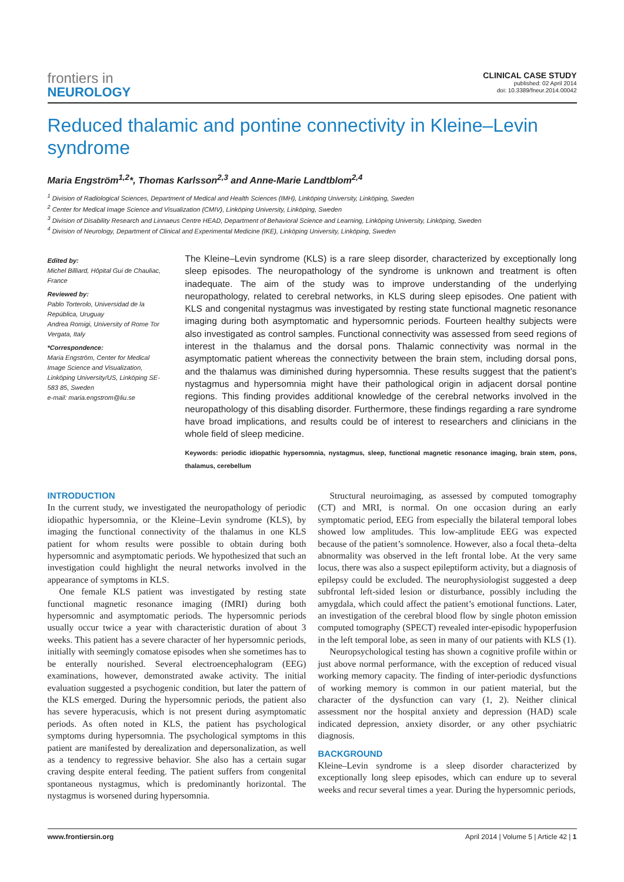frontiers in
NEUROLOGY
CLINICAL CASE STUDY
published: 02 April 2014
doi: 10.3389/fneur.2014.00042
Reduced thalamic and pontine connectivity in Kleine–Levin syndrome
Maria Engström<sup>1,2</sup>*, Thomas Karlsson<sup>2,3</sup> and Anne-Marie Landtblom<sup>2,4</sup>
<sup>1</sup> Division of Radiological Sciences, Department of Medical and Health Sciences (IMH), Linköping University, Linköping, Sweden
<sup>2</sup> Center for Medical Image Science and Visualization (CMIV), Linköping University, Linköping, Sweden
<sup>3</sup> Division of Disability Research and Linnaeus Centre HEAD, Department of Behavioral Science and Learning, Linköping University, Linköping, Sweden
<sup>4</sup> Division of Neurology, Department of Clinical and Experimental Medicine (IKE), Linköping University, Linköping, Sweden
Edited by:
Michel Billiard, Hôpital Gui de Chauliac, France
Reviewed by:
Pablo Torterolo, Universidad de la República, Uruguay
Andrea Romigi, University of Rome Tor Vergata, Italy
*Correspondence:
Maria Engström, Center for Medical Image Science and Visualization, Linköping University/US, Linköping SE-583 85, Sweden
e-mail: maria.engstrom@liu.se
The Kleine–Levin syndrome (KLS) is a rare sleep disorder, characterized by exceptionally long sleep episodes. The neuropathology of the syndrome is unknown and treatment is often inadequate. The aim of the study was to improve understanding of the underlying neuropathology, related to cerebral networks, in KLS during sleep episodes. One patient with KLS and congenital nystagmus was investigated by resting state functional magnetic resonance imaging during both asymptomatic and hypersomnic periods. Fourteen healthy subjects were also investigated as control samples. Functional connectivity was assessed from seed regions of interest in the thalamus and the dorsal pons. Thalamic connectivity was normal in the asymptomatic patient whereas the connectivity between the brain stem, including dorsal pons, and the thalamus was diminished during hypersomnia. These results suggest that the patient’s nystagmus and hypersomnia might have their pathological origin in adjacent dorsal pontine regions. This finding provides additional knowledge of the cerebral networks involved in the neuropathology of this disabling disorder. Furthermore, these findings regarding a rare syndrome have broad implications, and results could be of interest to researchers and clinicians in the whole field of sleep medicine.
Keywords: periodic idiopathic hypersomnia, nystagmus, sleep, functional magnetic resonance imaging, brain stem, pons, thalamus, cerebellum
INTRODUCTION
In the current study, we investigated the neuropathology of periodic idiopathic hypersomnia, or the Kleine–Levin syndrome (KLS), by imaging the functional connectivity of the thalamus in one KLS patient for whom results were possible to obtain during both hypersomnic and asymptomatic periods. We hypothesized that such an investigation could highlight the neural networks involved in the appearance of symptoms in KLS.
One female KLS patient was investigated by resting state functional magnetic resonance imaging (fMRI) during both hypersomnic and asymptomatic periods. The hypersomnic periods usually occur twice a year with characteristic duration of about 3 weeks. This patient has a severe character of her hypersomnic periods, initially with seemingly comatose episodes when she sometimes has to be enterally nourished. Several electroencephalogram (EEG) examinations, however, demonstrated awake activity. The initial evaluation suggested a psychogenic condition, but later the pattern of the KLS emerged. During the hypersomnic periods, the patient also has severe hyperacusis, which is not present during asymptomatic periods. As often noted in KLS, the patient has psychological symptoms during hypersomnia. The psychological symptoms in this patient are manifested by derealization and depersonalization, as well as a tendency to regressive behavior. She also has a certain sugar craving despite enteral feeding. The patient suffers from congenital spontaneous nystagmus, which is predominantly horizontal. The nystagmus is worsened during hypersomnia.
Structural neuroimaging, as assessed by computed tomography (CT) and MRI, is normal. On one occasion during an early symptomatic period, EEG from especially the bilateral temporal lobes showed low amplitudes. This low-amplitude EEG was expected because of the patient’s somnolence. However, also a focal theta–delta abnormality was observed in the left frontal lobe. At the very same locus, there was also a suspect epileptiform activity, but a diagnosis of epilepsy could be excluded. The neurophysiologist suggested a deep subfrontal left-sided lesion or disturbance, possibly including the amygdala, which could affect the patient’s emotional functions. Later, an investigation of the cerebral blood flow by single photon emission computed tomography (SPECT) revealed inter-episodic hypoperfusion in the left temporal lobe, as seen in many of our patients with KLS (1).
Neuropsychological testing has shown a cognitive profile within or just above normal performance, with the exception of reduced visual working memory capacity. The finding of inter-periodic dysfunctions of working memory is common in our patient material, but the character of the dysfunction can vary (1, 2). Neither clinical assessment nor the hospital anxiety and depression (HAD) scale indicated depression, anxiety disorder, or any other psychiatric diagnosis.
BACKGROUND
Kleine–Levin syndrome is a sleep disorder characterized by exceptionally long sleep episodes, which can endure up to several weeks and recur several times a year. During the hypersomnic periods,
www.frontiersin.org April 2014 | Volume 5 | Article 42 | 1